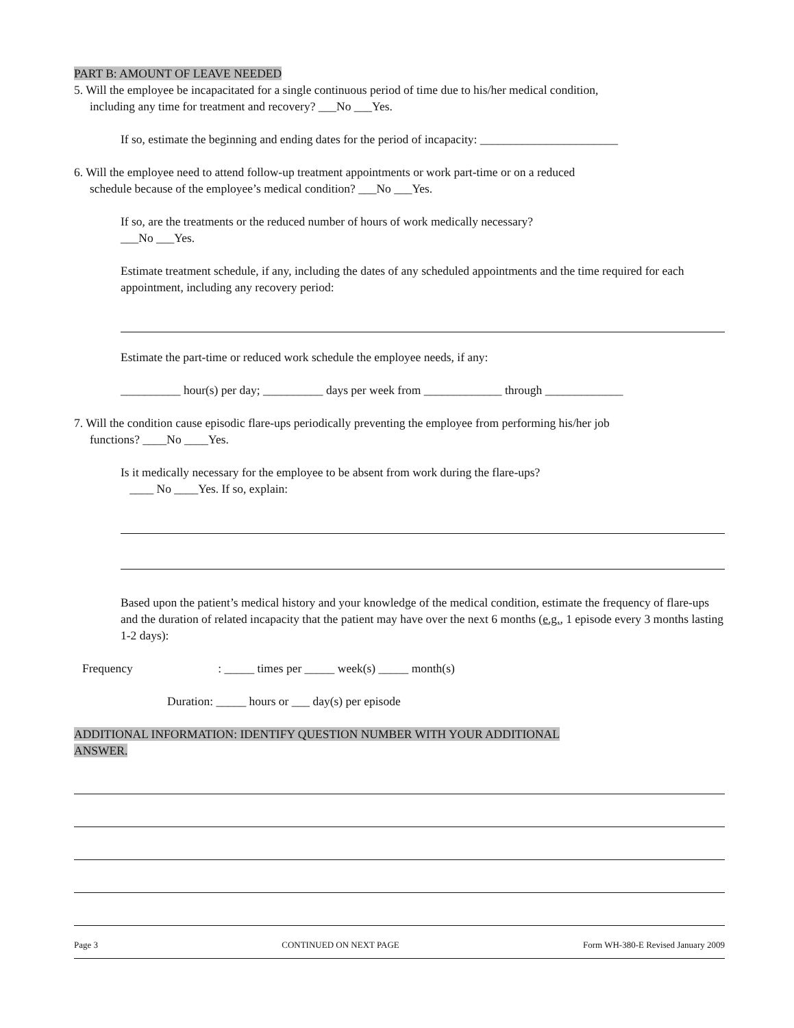PART B: AMOUNT OF LEAVE NEEDED
5. Will the employee be incapacitated for a single continuous period of time due to his/her medical condition,
including any time for treatment and recovery? ___No ___Yes.
If so, estimate the beginning and ending dates for the period of incapacity: _______________________
6. Will the employee need to attend follow-up treatment appointments or work part-time or on a reduced
schedule because of the employee’s medical condition? ___No ___Yes.
If so, are the treatments or the reduced number of hours of work medically necessary?
___No ___Yes.
Estimate treatment schedule, if any, including the dates of any scheduled appointments and the time required for each appointment, including any recovery period:
Estimate the part-time or reduced work schedule the employee needs, if any:
__________ hour(s) per day; __________ days per week from _____________ through _____________
7. Will the condition cause episodic flare-ups periodically preventing the employee from performing his/her job
functions? ____No ____Yes.
Is it medically necessary for the employee to be absent from work during the flare-ups?
____ No ____Yes. If so, explain:
Based upon the patient’s medical history and your knowledge of the medical condition, estimate the frequency of flare-ups and the duration of related incapacity that the patient may have over the next 6 months (e.g., 1 episode every 3 months lasting 1-2 days):
Frequency : _____ times per _____ week(s) _____ month(s)
Duration: _____ hours or ___ day(s) per episode
ADDITIONAL INFORMATION: IDENTIFY QUESTION NUMBER WITH YOUR ADDITIONAL
ANSWER.
Page 3 CONTINUED ON NEXT PAGE Form WH-380-E Revised January 2009